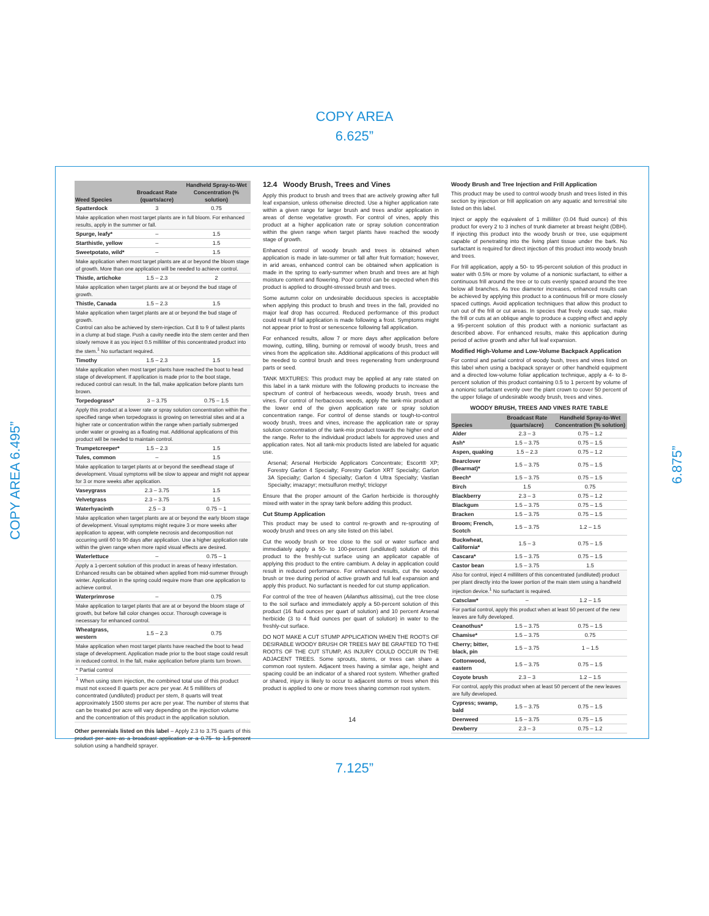COPY AREA
6.625”
COPY AREA 6.495”
6.875”
| Weed Species | Broadcast Rate (quarts/acre) | Handheld Spray-to-Wet Concentration (% solution) |
| --- | --- | --- |
| Spatterdock | 3 | 0.75 |
| Make application when most target plants are in full bloom. For enhanced results, apply in the summer or fall. | | |
| Spurge, leafy* | – | 1.5 |
| Starthistle, yellow | – | 1.5 |
| Sweetpotato, wild* | – | 1.5 |
| Make application when most target plants are at or beyond the bloom stage of growth. More than one application will be needed to achieve control. | | |
| Thistle, artichoke | 1.5 – 2.3 | 2 |
| Make application when target plants are at or beyond the bud stage of growth. | | |
| Thistle, Canada | 1.5 – 2.3 | 1.5 |
| Make application when target plants are at or beyond the bud stage of growth. Control can also be achieved by stem-injection. Cut 8 to 9 of tallest plants in a clump at bud stage. Push a cavity needle into the stem center and then slowly remove it as you inject 0.5 milliliter of this concentrated product into the stem.<sup>1</sup> No surfactant required. | | |
| Timothy | 1.5 – 2.3 | 1.5 |
| Make application when most target plants have reached the boot to head stage of development. If application is made prior to the boot stage, reduced control can result. In the fall, make application before plants turn brown. | | |
| Torpedograss* | 3 – 3.75 | 0.75 – 1.5 |
| Apply this product at a lower rate or spray solution concentration within the specified range when torpedograss is growing on terrestrial sites and at a higher rate or concentration within the range when partially submerged under water or growing as a floating mat. Additional applications of this product will be needed to maintain control. | | |
| Trumpetcreeper* | 1.5 – 2.3 | 1.5 |
| Tules, common | – | 1.5 |
| Make application to target plants at or beyond the seedhead stage of development. Visual symptoms will be slow to appear and might not appear for 3 or more weeks after application. | | |
| Vaseygrass | 2.3 – 3.75 | 1.5 |
| Velvetgrass | 2.3 – 3.75 | 1.5 |
| Waterhyacinth | 2.5 – 3 | 0.75 – 1 |
| Make application when target plants are at or beyond the early bloom stage of development. Visual symptoms might require 3 or more weeks after application to appear, with complete necrosis and decomposition not occurring until 60 to 90 days after application. Use a higher application rate within the given range when more rapid visual effects are desired. | | |
| Waterlettuce | – | 0.75 – 1 |
| Apply a 1-percent solution of this product in areas of heavy infestation. Enhanced results can be obtained when applied from mid-summer through winter. Application in the spring could require more than one application to achieve control. | | |
| Waterprimrose | – | 0.75 |
| Make application to target plants that are at or beyond the bloom stage of growth, but before fall color changes occur. Thorough coverage is necessary for enhanced control. | | |
| Wheatgrass, western | 1.5 – 2.3 | 0.75 |
| Make application when most target plants have reached the boot to head stage of development. Application made prior to the boot stage could result in reduced control. In the fall, make application before plants turn brown. | | |
| * Partial control | | |
| <sup>1</sup> When using stem injection, the combined total use of this product must not exceed 8 quarts per acre per year. At 5 milliliters of concentrated (undiluted) product per stem, 8 quarts will treat approximately 1500 stems per acre per year. The number of stems that can be treated per acre will vary depending on the injection volume and the concentration of this product in the application solution. | | |
Other perennials listed on this label – Apply 2.3 to 3.75 quarts of this product per acre as a broadcast application or a 0.75- to 1.5-percent solution using a handheld sprayer.
12.4 Woody Brush, Trees and Vines
Apply this product to brush and trees that are actively growing after full leaf expansion, unless otherwise directed. Use a higher application rate within a given range for larger brush and trees and/or application in areas of dense vegetative growth. For control of vines, apply this product at a higher application rate or spray solution concentration within the given range when target plants have reached the woody stage of growth.
Enhanced control of woody brush and trees is obtained when application is made in late-summer or fall after fruit formation; however, in arid areas, enhanced control can be obtained when application is made in the spring to early-summer when brush and trees are at high moisture content and flowering. Poor control can be expected when this product is applied to drought-stressed brush and trees.
Some autumn color on undesirable deciduous species is acceptable when applying this product to brush and trees in the fall, provided no major leaf drop has occurred. Reduced performance of this product could result if fall application is made following a frost. Symptoms might not appear prior to frost or senescence following fall application.
For enhanced results, allow 7 or more days after application before mowing, cutting, tilling, burning or removal of woody brush, trees and vines from the application site. Additional applications of this product will be needed to control brush and trees regenerating from underground parts or seed.
TANK MIXTURES: This product may be applied at any rate stated on this label in a tank mixture with the following products to increase the spectrum of control of herbaceous weeds, woody brush, trees and vines. For control of herbaceous weeds, apply the tank-mix product at the lower end of the given application rate or spray solution concentration range. For control of dense stands or tough-to-control woody brush, trees and vines, increase the application rate or spray solution concentration of the tank-mix product towards the higher end of the range. Refer to the individual product labels for approved uses and application rates. Not all tank-mix products listed are labeled for aquatic use.
Arsenal; Arsenal Herbicide Applicators Concentrate; Escort® XP; Forestry Garlon 4 Specialty; Forestry Garlon XRT Specialty; Garlon 3A Specialty; Garlon 4 Specialty; Garlon 4 Ultra Specialty; Vastlan Specialty; imazapyr; metsulfuron methyl; triclopyr
Ensure that the proper amount of the Garlon herbicide is thoroughly mixed with water in the spray tank before adding this product.
Cut Stump Application
This product may be used to control re-growth and re-sprouting of woody brush and trees on any site listed on this label.
Cut the woody brush or tree close to the soil or water surface and immediately apply a 50- to 100-percent (undiluted) solution of this product to the freshly-cut surface using an applicator capable of applying this product to the entire cambium. A delay in application could result in reduced performance. For enhanced results, cut the woody brush or tree during period of active growth and full leaf expansion and apply this product. No surfactant is needed for cut stump application.
For control of the tree of heaven (Ailanthus altissima), cut the tree close to the soil surface and immediately apply a 50-percent solution of this product (16 fluid ounces per quart of solution) and 10 percent Arsenal herbicide (3 to 4 fluid ounces per quart of solution) in water to the freshly-cut surface.
DO NOT MAKE A CUT STUMP APPLICATION WHEN THE ROOTS OF DESIRABLE WOODY BRUSH OR TREES MAY BE GRAFTED TO THE ROOTS OF THE CUT STUMP, AS INJURY COULD OCCUR IN THE ADJACENT TREES. Some sprouts, stems, or trees can share a common root system. Adjacent trees having a similar age, height and spacing could be an indicator of a shared root system. Whether grafted or shared, injury is likely to occur to adjacent stems or trees when this product is applied to one or more trees sharing common root system.
Woody Brush and Tree Injection and Frill Application
This product may be used to control woody brush and trees listed in this section by injection or frill application on any aquatic and terrestrial site listed on this label.
Inject or apply the equivalent of 1 milliliter (0.04 fluid ounce) of this product for every 2 to 3 inches of trunk diameter at breast height (DBH). If injecting this product into the woody brush or tree, use equipment capable of penetrating into the living plant tissue under the bark. No surfactant is required for direct injection of this product into woody brush and trees.
For frill application, apply a 50- to 95-percent solution of this product in water with 0.5% or more by volume of a nonionic surfactant, to either a continuous frill around the tree or to cuts evenly spaced around the tree below all branches. As tree diameter increases, enhanced results can be achieved by applying this product to a continuous frill or more closely spaced cuttings. Avoid application techniques that allow this product to run out of the frill or cut areas. In species that freely exude sap, make the frill or cuts at an oblique angle to produce a cupping effect and apply a 95-percent solution of this product with a nonionic surfactant as described above. For enhanced results, make this application during period of active growth and after full leaf expansion.
Modified High-Volume and Low-Volume Backpack Application
For control and partial control of woody bush, trees and vines listed on this label when using a backpack sprayer or other handheld equipment and a directed low-volume foliar application technique, apply a 4- to 8-percent solution of this product containing 0.5 to 1 percent by volume of a nonionic surfactant evenly over the plant crown to cover 50 percent of the upper foliage of undesirable woody brush, trees and vines.
WOODY BRUSH, TREES AND VINES RATE TABLE
| Species | Broadcast Rate (quarts/acre) | Handheld Spray-to-Wet Concentration (% solution) |
| --- | --- | --- |
| Alder | 2.3 – 3 | 0.75 – 1.2 |
| Ash* | 1.5 – 3.75 | 0.75 – 1.5 |
| Aspen, quaking | 1.5 – 2.3 | 0.75 – 1.2 |
| Bearclover (Bearmat)* | 1.5 – 3.75 | 0.75 – 1.5 |
| Beech* | 1.5 – 3.75 | 0.75 – 1.5 |
| Birch | 1.5 | 0.75 |
| Blackberry | 2.3 – 3 | 0.75 – 1.2 |
| Blackgum | 1.5 – 3.75 | 0.75 – 1.5 |
| Bracken | 1.5 – 3.75 | 0.75 – 1.5 |
| Broom; French, Scotch | 1.5 – 3.75 | 1.2 – 1.5 |
| Buckwheat, California* | 1.5 – 3 | 0.75 – 1.5 |
| Cascara* | 1.5 – 3.75 | 0.75 – 1.5 |
| Castor bean | 1.5 – 3.75 | 1.5 |
| Also for control, inject 4 milliliters of this concentrated (undiluted) product per plant directly into the lower portion of the main stem using a handheld injection device.<sup>1</sup> No surfactant is required. | | |
| Catsclaw* | – | 1.2 – 1.5 |
| For partial control, apply this product when at least 50 percent of the new leaves are fully developed. | | |
| Ceanothus* | 1.5 – 3.75 | 0.75 – 1.5 |
| Chamise* | 1.5 – 3.75 | 0.75 |
| Cherry; bitter, black, pin | 1.5 – 3.75 | 1 – 1.5 |
| Cottonwood, eastern | 1.5 – 3.75 | 0.75 – 1.5 |
| Coyote brush | 2.3 – 3 | 1.2 – 1.5 |
| For control, apply this product when at least 50 percent of the new leaves are fully developed. | | |
| Cypress; swamp, bald | 1.5 – 3.75 | 0.75 – 1.5 |
| Deerweed | 1.5 – 3.75 | 0.75 – 1.5 |
| Dewberry | 2.3 – 3 | 0.75 – 1.2 |
14
7.125”